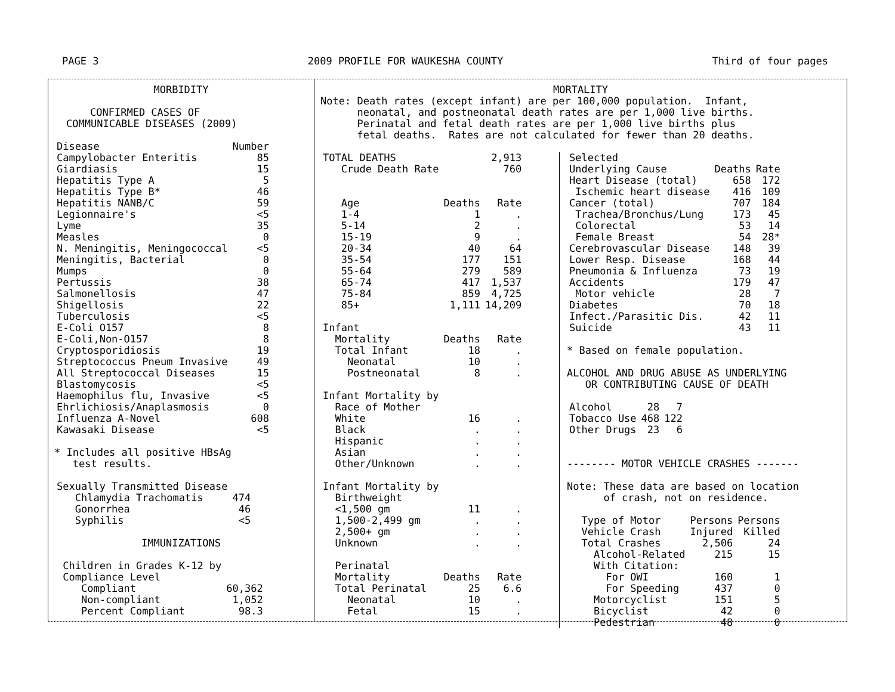PAGE 3 2009 PROFILE FOR WAUKESHA COUNTY Third of four pages
MORBIDITY
CONFIRMED CASES OF
COMMUNICABLE DISEASES (2009)
| Disease | Number |
| Campylobacter Enteritis | 85 |
| Giardiasis | 15 |
| Hepatitis Type A | 5 |
| Hepatitis Type B* | 46 |
| Hepatitis NANB/C | 59 |
| Legionnaire's | <5 |
| Lyme | 35 |
| Measles | 0 |
| N. Meningitis, Meningococcal | <5 |
| Meningitis, Bacterial | 0 |
| Mumps | 0 |
| Pertussis | 38 |
| Salmonellosis | 47 |
| Shigellosis | 22 |
| Tuberculosis | <5 |
| E-Coli O157 | 8 |
| E-Coli,Non-O157 | 8 |
| Cryptosporidiosis | 19 |
| Streptococcus Pneum Invasive | 49 |
| All Streptococcal Diseases | 15 |
| Blastomycosis | <5 |
| Haemophilus flu, Invasive | <5 |
| Ehrlichiosis/Anaplasmosis | 0 |
| Influenza A-Novel | 608 |
| Kawasaki Disease | <5 |
* Includes all positive HBsAg
test results.
| Sexually Transmitted Disease | |
| Chlamydia Trachomatis | 474 |
| Gonorrhea | 46 |
| Syphilis | <5 |
IMMUNIZATIONS
| Children in Grades K-12 by | |
| Compliance Level | |
| Compliant | 60,362 |
| Non-compliant | 1,052 |
| Percent Compliant | 98.3 |
MORTALITY
Note: Death rates (except infant) are per 100,000 population. Infant, neonatal, and postneonatal death rates are per 1,000 live births. Perinatal and fetal death rates are per 1,000 live births plus fetal deaths. Rates are not calculated for fewer than 20 deaths.
| TOTAL DEATHS | | 2,913 |
| Crude Death Rate | | 760 |
| Age | Deaths | Rate |
| 1-4 | 1 | . |
| 5-14 | 2 | . |
| 15-19 | 9 | . |
| 20-34 | 40 | 64 |
| 35-54 | 177 | 151 |
| 55-64 | 279 | 589 |
| 65-74 | 417 | 1,537 |
| 75-84 | 859 | 4,725 |
| 85+ | 1,111 | 14,209 |
| Infant | | |
| Mortality | Deaths | Rate |
| Total Infant | 18 | . |
| Neonatal | 10 | . |
| Postneonatal | 8 | . |
| Infant Mortality by | | |
| Race of Mother | | |
| White | 16 | . |
| Black | . | . |
| Hispanic | . | . |
| Asian | . | . |
| Other/Unknown | . | . |
| Infant Mortality by | | |
| Birthweight | | |
| <1,500 gm | 11 | . |
| 1,500-2,499 gm | . | . |
| 2,500+ gm | . | . |
| Unknown | . | . |
| Perinatal | | |
| Mortality | Deaths | Rate |
| Total Perinatal | 25 | 6.6 |
| Neonatal | 10 | . |
| Fetal | 15 | . |
| Selected | | |
| Underlying Cause | Deaths | Rate |
| Heart Disease (total) | 658 | 172 |
| Ischemic heart disease | 416 | 109 |
| Cancer (total) | 707 | 184 |
| Trachea/Bronchus/Lung | 173 | 45 |
| Colorectal | 53 | 14 |
| Female Breast | 54 | 28* |
| Cerebrovascular Disease | 148 | 39 |
| Lower Resp. Disease | 168 | 44 |
| Pneumonia & Influenza | 73 | 19 |
| Accidents | 179 | 47 |
| Motor vehicle | 28 | 7 |
| Diabetes | 70 | 18 |
| Infect./Parasitic Dis. | 42 | 11 |
| Suicide | 43 | 11 |
* Based on female population.
ALCOHOL AND DRUG ABUSE AS UNDERLYING
OR CONTRIBUTING CAUSE OF DEATH
| Alcohol | 28 | 7 |
| Tobacco Use | 468 | 122 |
| Other Drugs | 23 | 6 |
-------- MOTOR VEHICLE CRASHES -------
Note: These data are based on location
of crash, not on residence.
| Type of Motor | Persons | Persons |
| Vehicle Crash | Injured | Killed |
| Total Crashes | 2,506 | 24 |
| Alcohol-Related | 215 | 15 |
| With Citation: | | |
| For OWI | 160 | 1 |
| For Speeding | 437 | 0 |
| Motorcyclist | 151 | 5 |
| Bicyclist | 42 | 0 |
| Pedestrian | 48 | 0 |